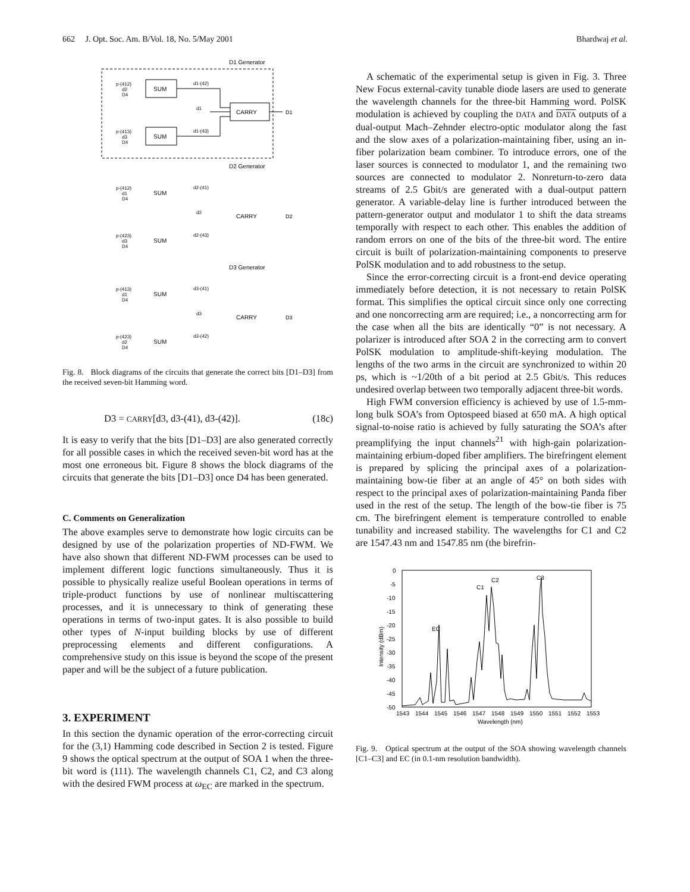662 J. Opt. Soc. Am. B/Vol. 18, No. 5/May 2001 Bhardwaj et al.
D1 Generator
p-(412)
d2
D4
SUM
d1-(42)
d1
CARRY
D1
p-(413)
d3
D4
SUM
d1-(43)
D2 Generator
p-(412)
d1
D4
SUM
d2-(41)
d2
CARRY
D2
p-(423)
d3
D4
SUM
d2-(43)
D3 Generator
p-(413)
d1
D4
SUM
d3-(41)
d3
CARRY
D3
p-(423)
d2
D4
SUM
d3-(42)
Fig. 8. Block diagrams of the circuits that generate the correct bits [D1–D3] from the received seven-bit Hamming word.
D3 = CARRY[d3, d3-(41), d3-(42)]. (18c)
It is easy to verify that the bits [D1–D3] are also generated correctly for all possible cases in which the received seven-bit word has at the most one erroneous bit. Figure 8 shows the block diagrams of the circuits that generate the bits [D1–D3] once D4 has been generated.
C. Comments on Generalization
The above examples serve to demonstrate how logic circuits can be designed by use of the polarization properties of ND-FWM. We have also shown that different ND-FWM processes can be used to implement different logic functions simultaneously. Thus it is possible to physically realize useful Boolean operations in terms of triple-product functions by use of nonlinear multiscattering processes, and it is unnecessary to think of generating these operations in terms of two-input gates. It is also possible to build other types of N-input building blocks by use of different preprocessing elements and different configurations. A comprehensive study on this issue is beyond the scope of the present paper and will be the subject of a future publication.
3. EXPERIMENT
In this section the dynamic operation of the error-correcting circuit for the (3,1) Hamming code described in Section 2 is tested. Figure 9 shows the optical spectrum at the output of SOA 1 when the three-bit word is (111). The wavelength channels C1, C2, and C3 along with the desired FWM process at ω<sub>EC</sub> are marked in the spectrum.
A schematic of the experimental setup is given in Fig. 3. Three New Focus external-cavity tunable diode lasers are used to generate the wavelength channels for the three-bit Hamming word. PolSK modulation is achieved by coupling the DATA and DATA outputs of a dual-output Mach–Zehnder electro-optic modulator along the fast and the slow axes of a polarization-maintaining fiber, using an in-fiber polarization beam combiner. To introduce errors, one of the laser sources is connected to modulator 1, and the remaining two sources are connected to modulator 2. Nonreturn-to-zero data streams of 2.5 Gbit/s are generated with a dual-output pattern generator. A variable-delay line is further introduced between the pattern-generator output and modulator 1 to shift the data streams temporally with respect to each other. This enables the addition of random errors on one of the bits of the three-bit word. The entire circuit is built of polarization-maintaining components to preserve PolSK modulation and to add robustness to the setup.
Since the error-correcting circuit is a front-end device operating immediately before detection, it is not necessary to retain PolSK format. This simplifies the optical circuit since only one correcting and one noncorrecting arm are required; i.e., a noncorrecting arm for the case when all the bits are identically “0” is not necessary. A polarizer is introduced after SOA 2 in the correcting arm to convert PolSK modulation to amplitude-shift-keying modulation. The lengths of the two arms in the circuit are synchronized to within 20 ps, which is ~1/20th of a bit period at 2.5 Gbit/s. This reduces undesired overlap between two temporally adjacent three-bit words.
High FWM conversion efficiency is achieved by use of 1.5-mm-long bulk SOA’s from Optospeed biased at 650 mA. A high optical signal-to-noise ratio is achieved by fully saturating the SOA’s after preamplifying the input channels<sup>21</sup> with high-gain polarization-maintaining erbium-doped fiber amplifiers. The birefringent element is prepared by splicing the principal axes of a polarization-maintaining bow-tie fiber at an angle of 45° on both sides with respect to the principal axes of polarization-maintaining Panda fiber used in the rest of the setup. The length of the bow-tie fiber is 75 cm. The birefringent element is temperature controlled to enable tunability and increased stability. The wavelengths for C1 and C2 are 1547.43 nm and 1547.85 nm (the birefrin-
0
-5
-10
-15
-20
-25
-30
-35
-40
-45
-50
1543
1544
1545
1546
1547
1548
1549
1550
1551
1552
1553
Wavelength (nm)
EC
C1
C2
C3
Intensity (dBm)
Fig. 9. Optical spectrum at the output of the SOA showing wavelength channels [C1–C3] and EC (in 0.1-nm resolution bandwidth).